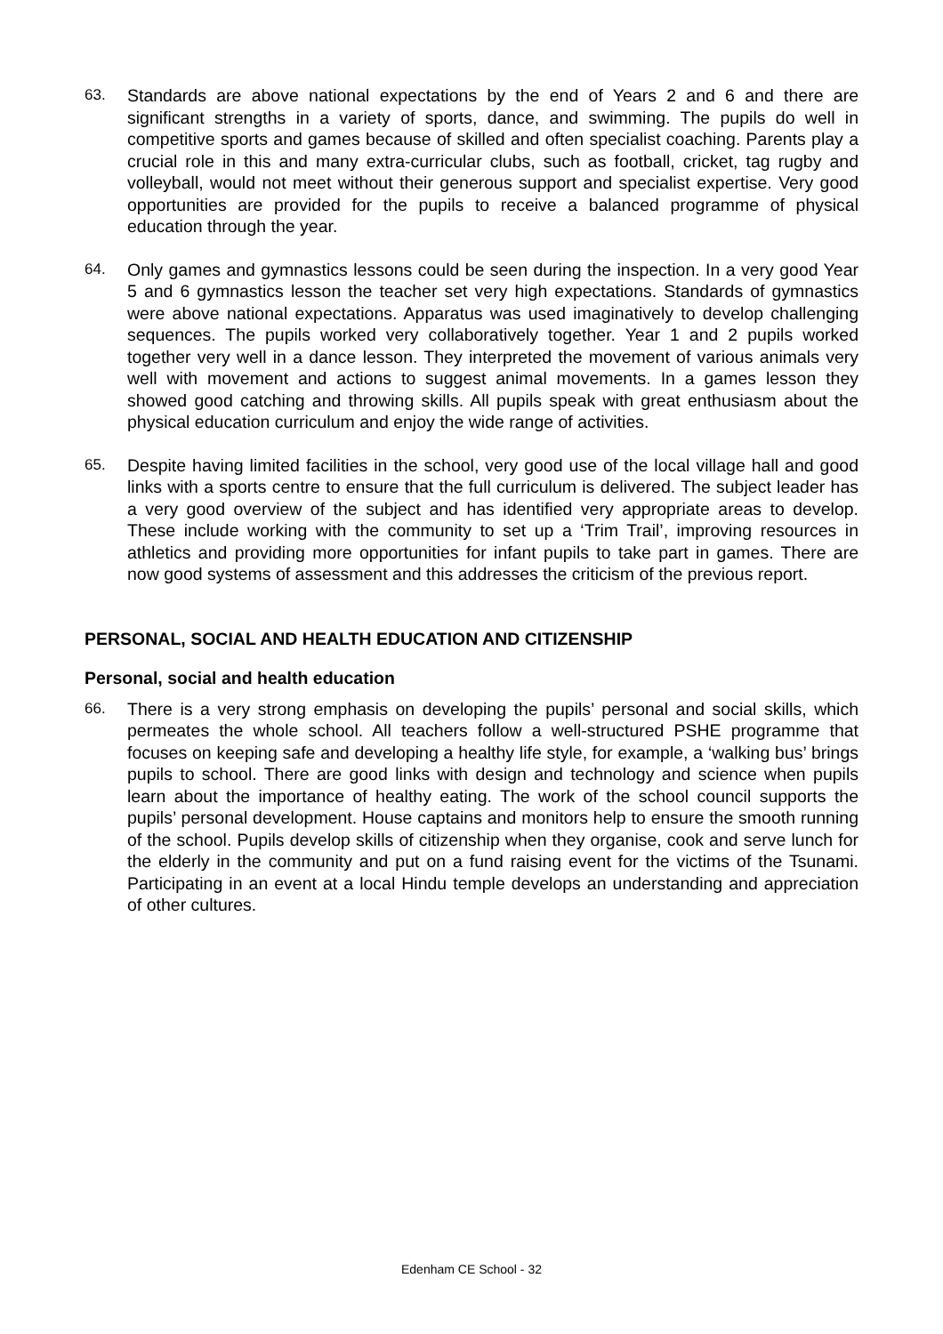63. Standards are above national expectations by the end of Years 2 and 6 and there are significant strengths in a variety of sports, dance, and swimming. The pupils do well in competitive sports and games because of skilled and often specialist coaching. Parents play a crucial role in this and many extra-curricular clubs, such as football, cricket, tag rugby and volleyball, would not meet without their generous support and specialist expertise. Very good opportunities are provided for the pupils to receive a balanced programme of physical education through the year.
64. Only games and gymnastics lessons could be seen during the inspection. In a very good Year 5 and 6 gymnastics lesson the teacher set very high expectations. Standards of gymnastics were above national expectations. Apparatus was used imaginatively to develop challenging sequences. The pupils worked very collaboratively together. Year 1 and 2 pupils worked together very well in a dance lesson. They interpreted the movement of various animals very well with movement and actions to suggest animal movements. In a games lesson they showed good catching and throwing skills. All pupils speak with great enthusiasm about the physical education curriculum and enjoy the wide range of activities.
65. Despite having limited facilities in the school, very good use of the local village hall and good links with a sports centre to ensure that the full curriculum is delivered. The subject leader has a very good overview of the subject and has identified very appropriate areas to develop. These include working with the community to set up a ‘Trim Trail’, improving resources in athletics and providing more opportunities for infant pupils to take part in games. There are now good systems of assessment and this addresses the criticism of the previous report.
PERSONAL, SOCIAL AND HEALTH EDUCATION AND CITIZENSHIP
Personal, social and health education
66. There is a very strong emphasis on developing the pupils’ personal and social skills, which permeates the whole school. All teachers follow a well-structured PSHE programme that focuses on keeping safe and developing a healthy life style, for example, a ‘walking bus’ brings pupils to school. There are good links with design and technology and science when pupils learn about the importance of healthy eating. The work of the school council supports the pupils’ personal development. House captains and monitors help to ensure the smooth running of the school. Pupils develop skills of citizenship when they organise, cook and serve lunch for the elderly in the community and put on a fund raising event for the victims of the Tsunami. Participating in an event at a local Hindu temple develops an understanding and appreciation of other cultures.
Edenham CE School - 32